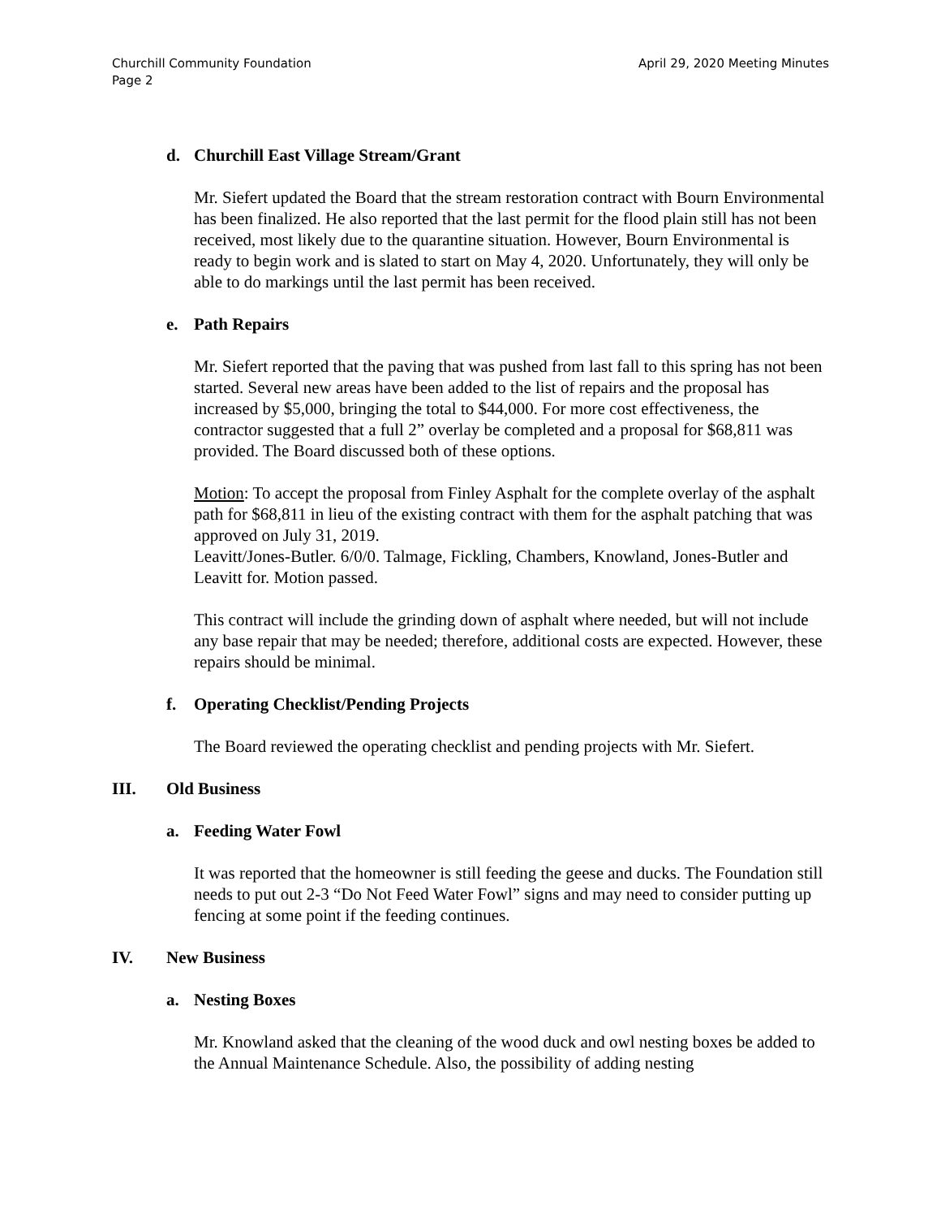Churchill Community Foundation
Page 2
April 29, 2020 Meeting Minutes
d. Churchill East Village Stream/Grant
Mr. Siefert updated the Board that the stream restoration contract with Bourn Environmental has been finalized. He also reported that the last permit for the flood plain still has not been received, most likely due to the quarantine situation. However, Bourn Environmental is ready to begin work and is slated to start on May 4, 2020. Unfortunately, they will only be able to do markings until the last permit has been received.
e. Path Repairs
Mr. Siefert reported that the paving that was pushed from last fall to this spring has not been started. Several new areas have been added to the list of repairs and the proposal has increased by $5,000, bringing the total to $44,000. For more cost effectiveness, the contractor suggested that a full 2” overlay be completed and a proposal for $68,811 was provided. The Board discussed both of these options.
Motion: To accept the proposal from Finley Asphalt for the complete overlay of the asphalt path for $68,811 in lieu of the existing contract with them for the asphalt patching that was approved on July 31, 2019.
Leavitt/Jones-Butler. 6/0/0. Talmage, Fickling, Chambers, Knowland, Jones-Butler and Leavitt for. Motion passed.
This contract will include the grinding down of asphalt where needed, but will not include any base repair that may be needed; therefore, additional costs are expected. However, these repairs should be minimal.
f. Operating Checklist/Pending Projects
The Board reviewed the operating checklist and pending projects with Mr. Siefert.
III. Old Business
a. Feeding Water Fowl
It was reported that the homeowner is still feeding the geese and ducks. The Foundation still needs to put out 2-3 “Do Not Feed Water Fowl” signs and may need to consider putting up fencing at some point if the feeding continues.
IV. New Business
a. Nesting Boxes
Mr. Knowland asked that the cleaning of the wood duck and owl nesting boxes be added to the Annual Maintenance Schedule. Also, the possibility of adding nesting